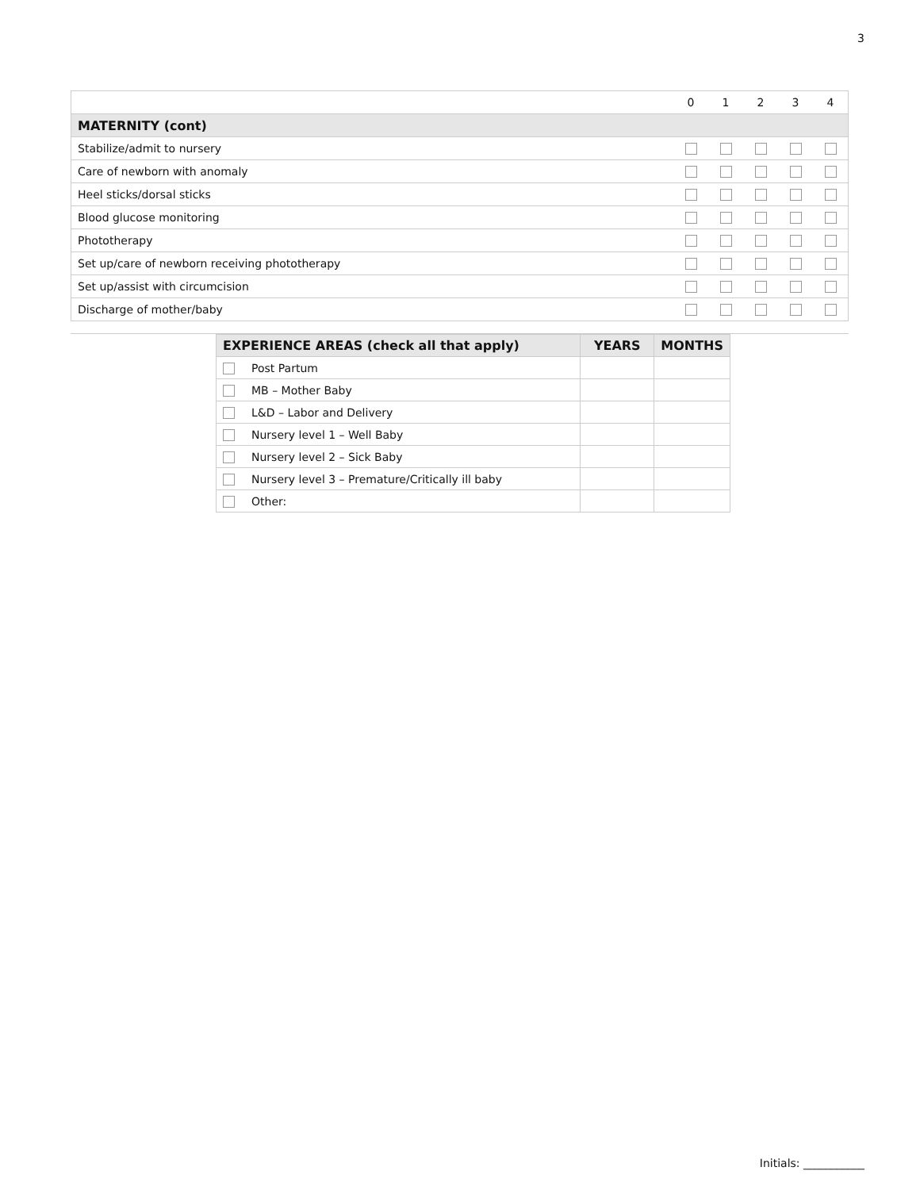3
| | 0 | 1 | 2 | 3 | 4 |
| MATERNITY (cont) | | | | | |
| Stabilize/admit to nursery | | | | | |
| Care of newborn with anomaly | | | | | |
| Heel sticks/dorsal sticks | | | | | |
| Blood glucose monitoring | | | | | |
| Phototherapy | | | | | |
| Set up/care of newborn receiving phototherapy | | | | | |
| Set up/assist with circumcision | | | | | |
| Discharge of mother/baby | | | | | |
| EXPERIENCE AREAS (check all that apply) | | YEARS | MONTHS |
| --- | --- | --- | --- |
| | Post Partum | | |
| | MB – Mother Baby | | |
| | L&D – Labor and Delivery | | |
| | Nursery level 1 – Well Baby | | |
| | Nursery level 2 – Sick Baby | | |
| | Nursery level 3 – Premature/Critically ill baby | | |
| | Other: | | |
Initials: ___________